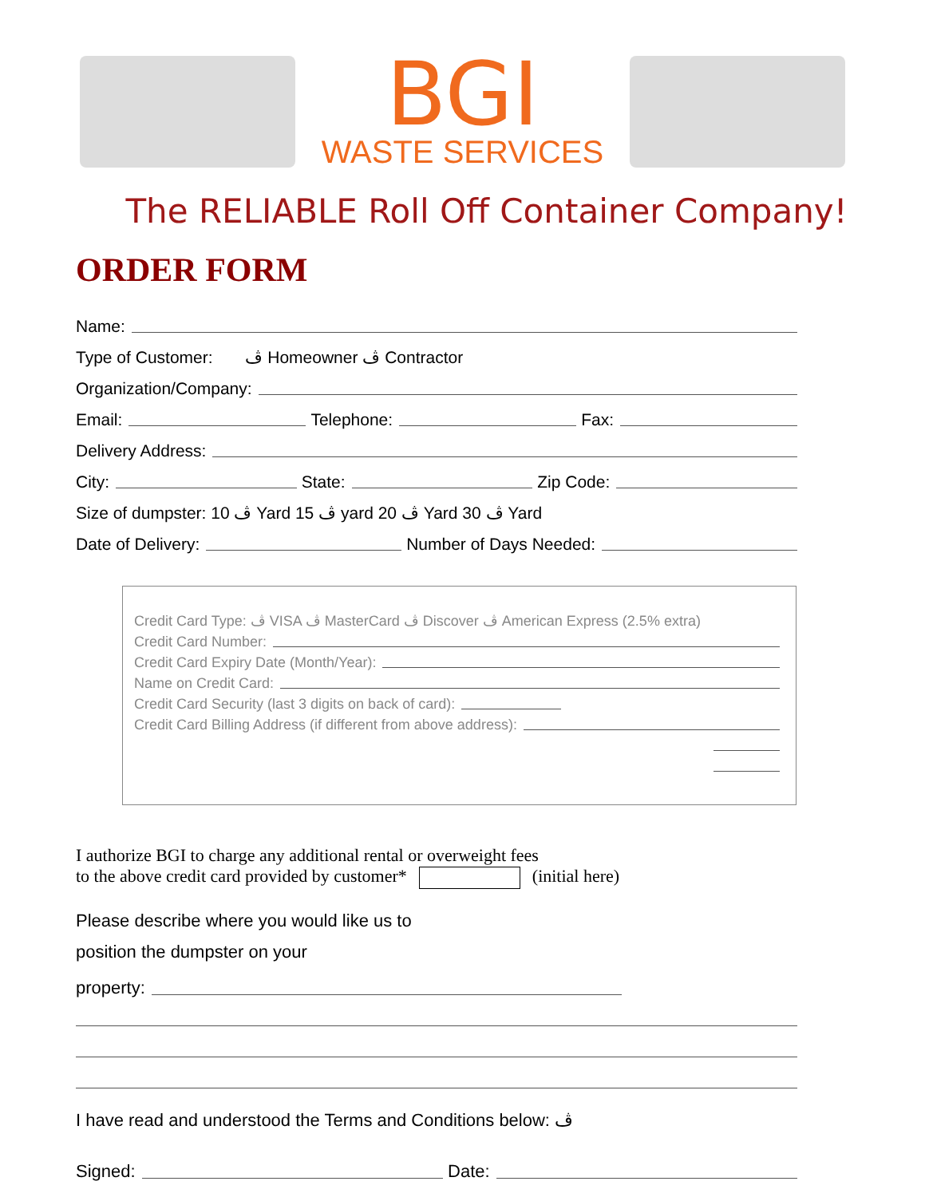BGI
WASTE SERVICES
The RELIABLE Roll Off Container Company!
ORDER FORM
Name:
Type of Customer: ڤ Homeowner ڤ Contractor
Organization/Company:
Email: Telephone: Fax:
Delivery Address:
City: State: Zip Code:
Size of dumpster: ڤ 10 Yard ڤ 15 yard ڤ 20 Yard ڤ 30 Yard
Date of Delivery: Number of Days Needed:
Credit Card Type: ڤ VISA ڤ MasterCard ڤ Discover ڤ American Express (2.5% extra)
Credit Card Number:
Credit Card Expiry Date (Month/Year):
Name on Credit Card:
Credit Card Security (last 3 digits on back of card):
Credit Card Billing Address (if different from above address):
I authorize BGI to charge any additional rental or overweight fees
to the above credit card provided by customer* (initial here)
Please describe where you would like us to
position the dumpster on your
property:
I have read and understood the Terms and Conditions below: ڤ
Signed: Date: